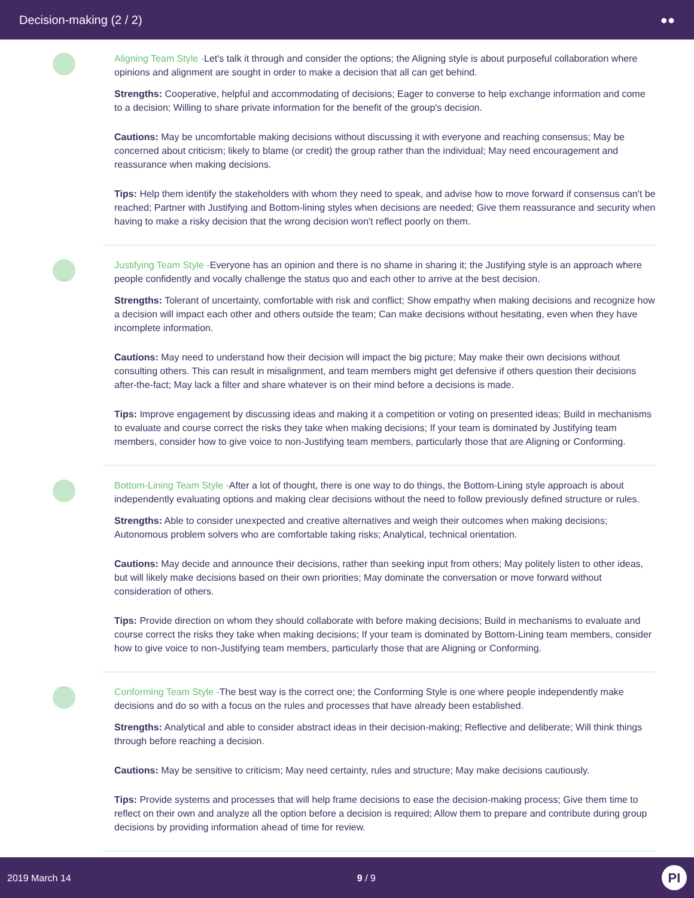Decision-making (2 / 2) ●●
Aligning Team Style -Let's talk it through and consider the options; the Aligning style is about purposeful collaboration where opinions and alignment are sought in order to make a decision that all can get behind.
Strengths: Cooperative, helpful and accommodating of decisions; Eager to converse to help exchange information and come to a decision; Willing to share private information for the benefit of the group's decision.
Cautions: May be uncomfortable making decisions without discussing it with everyone and reaching consensus; May be concerned about criticism; likely to blame (or credit) the group rather than the individual; May need encouragement and reassurance when making decisions.
Tips: Help them identify the stakeholders with whom they need to speak, and advise how to move forward if consensus can't be reached; Partner with Justifying and Bottom-lining styles when decisions are needed; Give them reassurance and security when having to make a risky decision that the wrong decision won't reflect poorly on them.
Justifying Team Style -Everyone has an opinion and there is no shame in sharing it; the Justifying style is an approach where people confidently and vocally challenge the status quo and each other to arrive at the best decision.
Strengths: Tolerant of uncertainty, comfortable with risk and conflict; Show empathy when making decisions and recognize how a decision will impact each other and others outside the team; Can make decisions without hesitating, even when they have incomplete information.
Cautions: May need to understand how their decision will impact the big picture; May make their own decisions without consulting others. This can result in misalignment, and team members might get defensive if others question their decisions after-the-fact; May lack a filter and share whatever is on their mind before a decisions is made.
Tips: Improve engagement by discussing ideas and making it a competition or voting on presented ideas; Build in mechanisms to evaluate and course correct the risks they take when making decisions; If your team is dominated by Justifying team members, consider how to give voice to non-Justifying team members, particularly those that are Aligning or Conforming.
Bottom-Lining Team Style -After a lot of thought, there is one way to do things, the Bottom-Lining style approach is about independently evaluating options and making clear decisions without the need to follow previously defined structure or rules.
Strengths: Able to consider unexpected and creative alternatives and weigh their outcomes when making decisions; Autonomous problem solvers who are comfortable taking risks; Analytical, technical orientation.
Cautions: May decide and announce their decisions, rather than seeking input from others; May politely listen to other ideas, but will likely make decisions based on their own priorities; May dominate the conversation or move forward without consideration of others.
Tips: Provide direction on whom they should collaborate with before making decisions; Build in mechanisms to evaluate and course correct the risks they take when making decisions; If your team is dominated by Bottom-Lining team members, consider how to give voice to non-Justifying team members, particularly those that are Aligning or Conforming.
Conforming Team Style -The best way is the correct one; the Conforming Style is one where people independently make decisions and do so with a focus on the rules and processes that have already been established.
Strengths: Analytical and able to consider abstract ideas in their decision-making; Reflective and deliberate; Will think things through before reaching a decision.
Cautions: May be sensitive to criticism; May need certainty, rules and structure; May make decisions cautiously.
Tips: Provide systems and processes that will help frame decisions to ease the decision-making process; Give them time to reflect on their own and analyze all the option before a decision is required; Allow them to prepare and contribute during group decisions by providing information ahead of time for review.
2019 March 14 9 / 9
PI